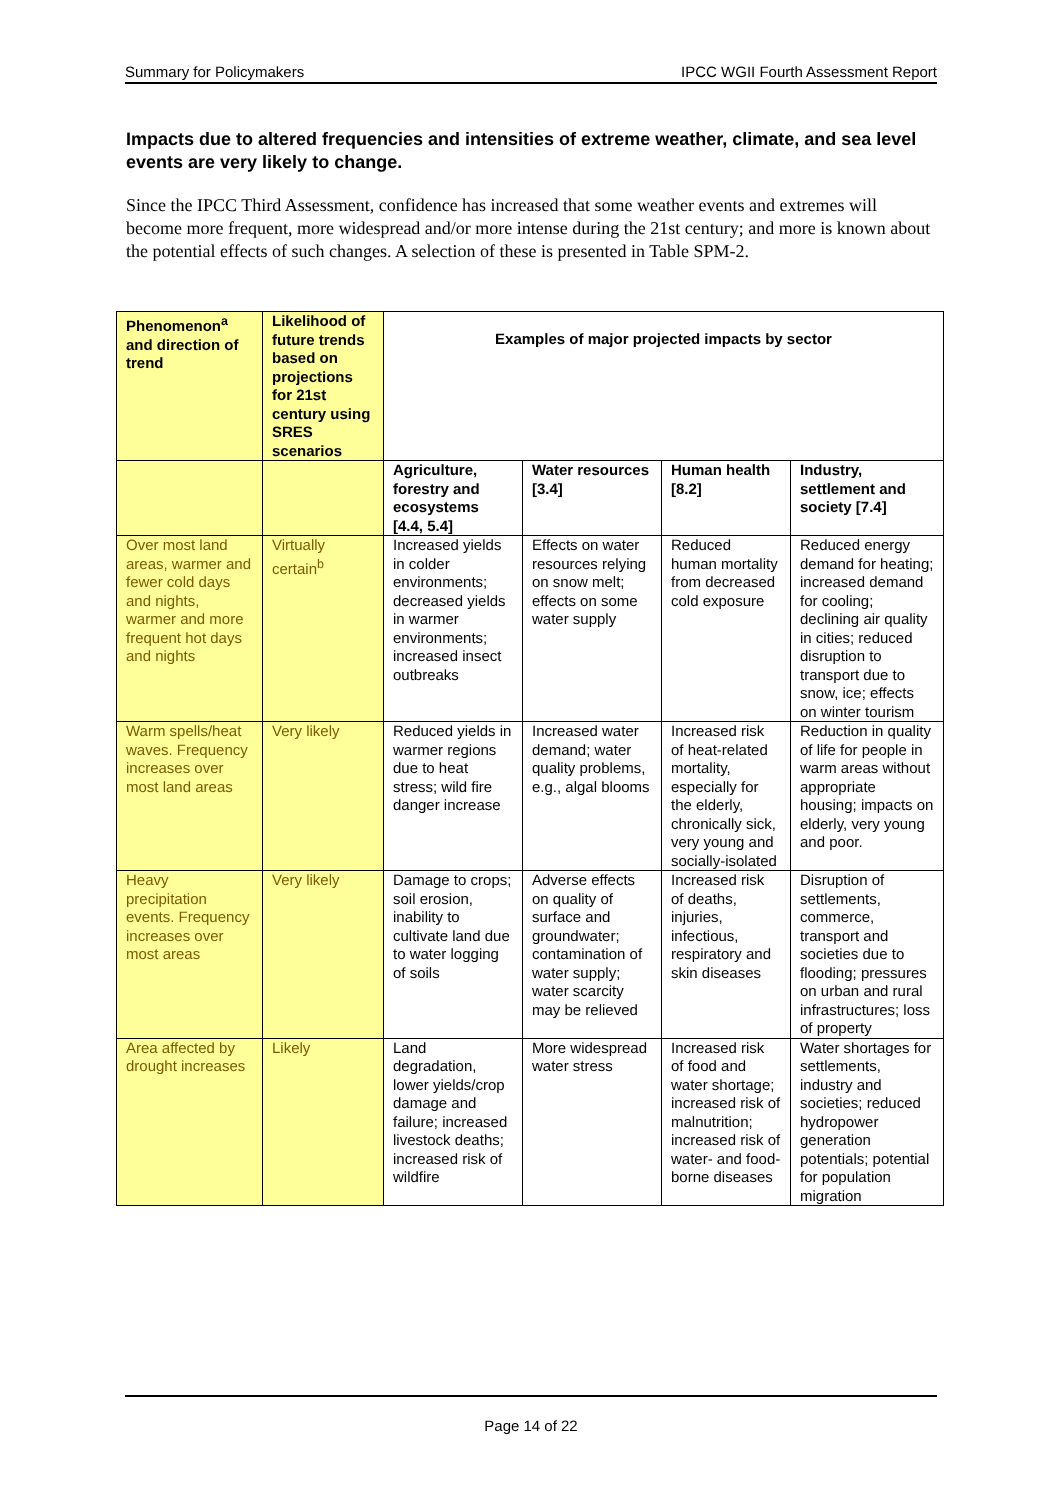Summary for Policymakers IPCC WGII Fourth Assessment Report
Impacts due to altered frequencies and intensities of extreme weather, climate, and sea level events are very likely to change.
Since the IPCC Third Assessment, confidence has increased that some weather events and extremes will become more frequent, more widespread and/or more intense during the 21st century; and more is known about the potential effects of such changes. A selection of these is presented in Table SPM-2.
| Phenomenon<sup>a</sup> and direction of trend | Likelihood of future trends based on projections for 21st century using SRES scenarios | Examples of major projected impacts by sector | | | |
| --- | --- | --- | --- | --- | --- |
| | | Agriculture, forestry and ecosystems [4.4, 5.4] | Water resources [3.4] | Human health [8.2] | Industry, settlement and society [7.4] |
| Over most land areas, warmer and fewer cold days and nights, warmer and more frequent hot days and nights | Virtually certain<sup>b</sup> | Increased yields in colder environments; decreased yields in warmer environments; increased insect outbreaks | Effects on water resources relying on snow melt; effects on some water supply | Reduced human mortality from decreased cold exposure | Reduced energy demand for heating; increased demand for cooling; declining air quality in cities; reduced disruption to transport due to snow, ice; effects on winter tourism |
| Warm spells/heat waves. Frequency increases over most land areas | Very likely | Reduced yields in warmer regions due to heat stress; wild fire danger increase | Increased water demand; water quality problems, e.g., algal blooms | Increased risk of heat-related mortality, especially for the elderly, chronically sick, very young and socially-isolated | Reduction in quality of life for people in warm areas without appropriate housing; impacts on elderly, very young and poor. |
| Heavy precipitation events. Frequency increases over most areas | Very likely | Damage to crops; soil erosion, inability to cultivate land due to water logging of soils | Adverse effects on quality of surface and groundwater; contamination of water supply; water scarcity may be relieved | Increased risk of deaths, injuries, infectious, respiratory and skin diseases | Disruption of settlements, commerce, transport and societies due to flooding; pressures on urban and rural infrastructures; loss of property |
| Area affected by drought increases | Likely | Land degradation, lower yields/crop damage and failure; increased livestock deaths; increased risk of wildfire | More widespread water stress | Increased risk of food and water shortage; increased risk of malnutrition; increased risk of water- and food-borne diseases | Water shortages for settlements, industry and societies; reduced hydropower generation potentials; potential for population migration |
Page 14 of 22